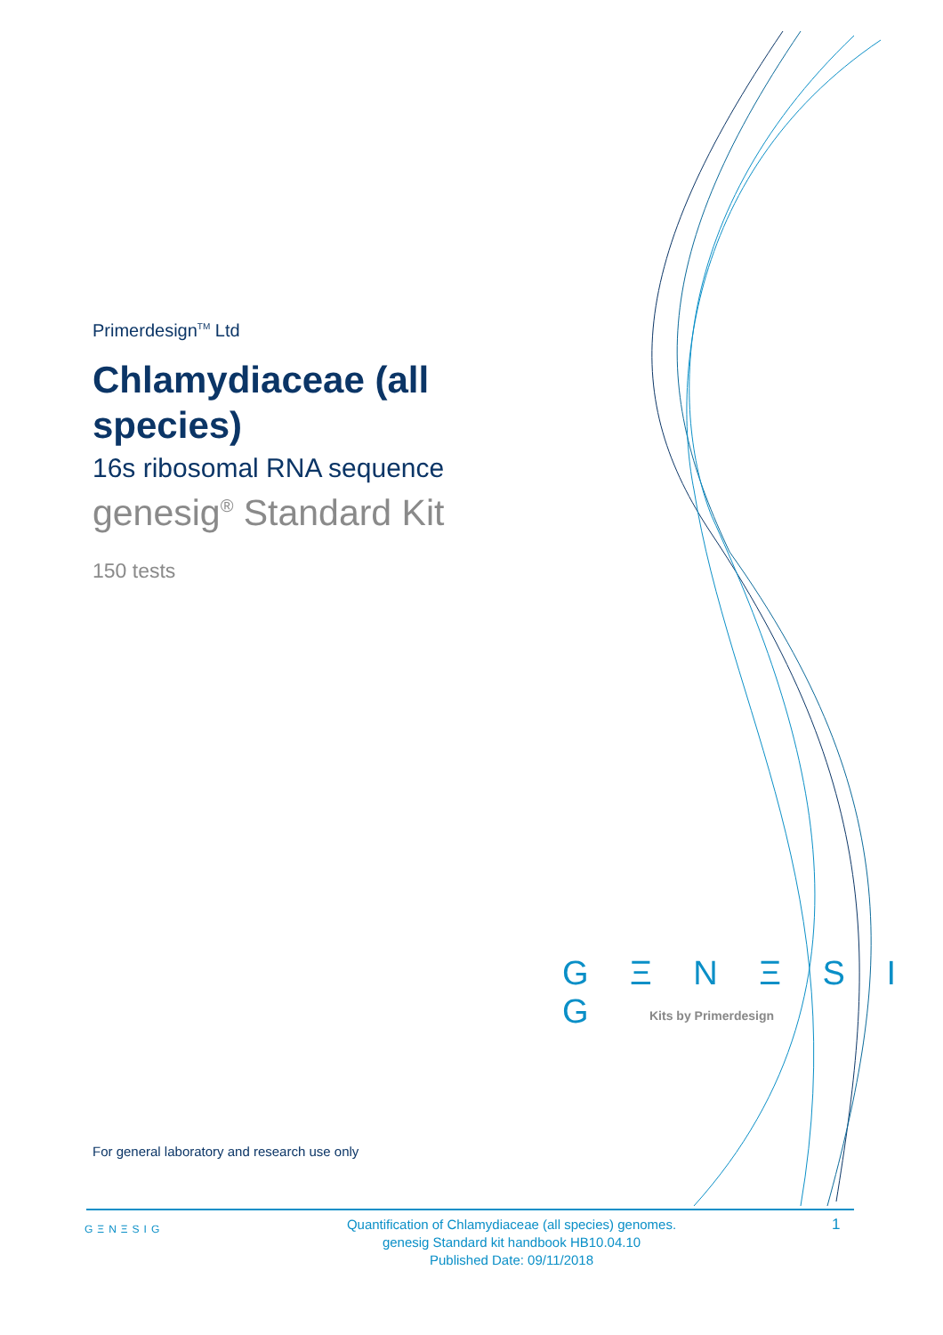Primerdesign<sup>TM</sup> Ltd
Chlamydiaceae (all species)
16s ribosomal RNA sequence
genesig<sup>®</sup> Standard Kit
150 tests
G Ξ N Ξ S I G
Kits by Primerdesign
For general laboratory and research use only
GΞNΞSIG
Quantification of Chlamydiaceae (all species) genomes.
genesig Standard kit handbook HB10.04.10
Published Date: 09/11/2018
1